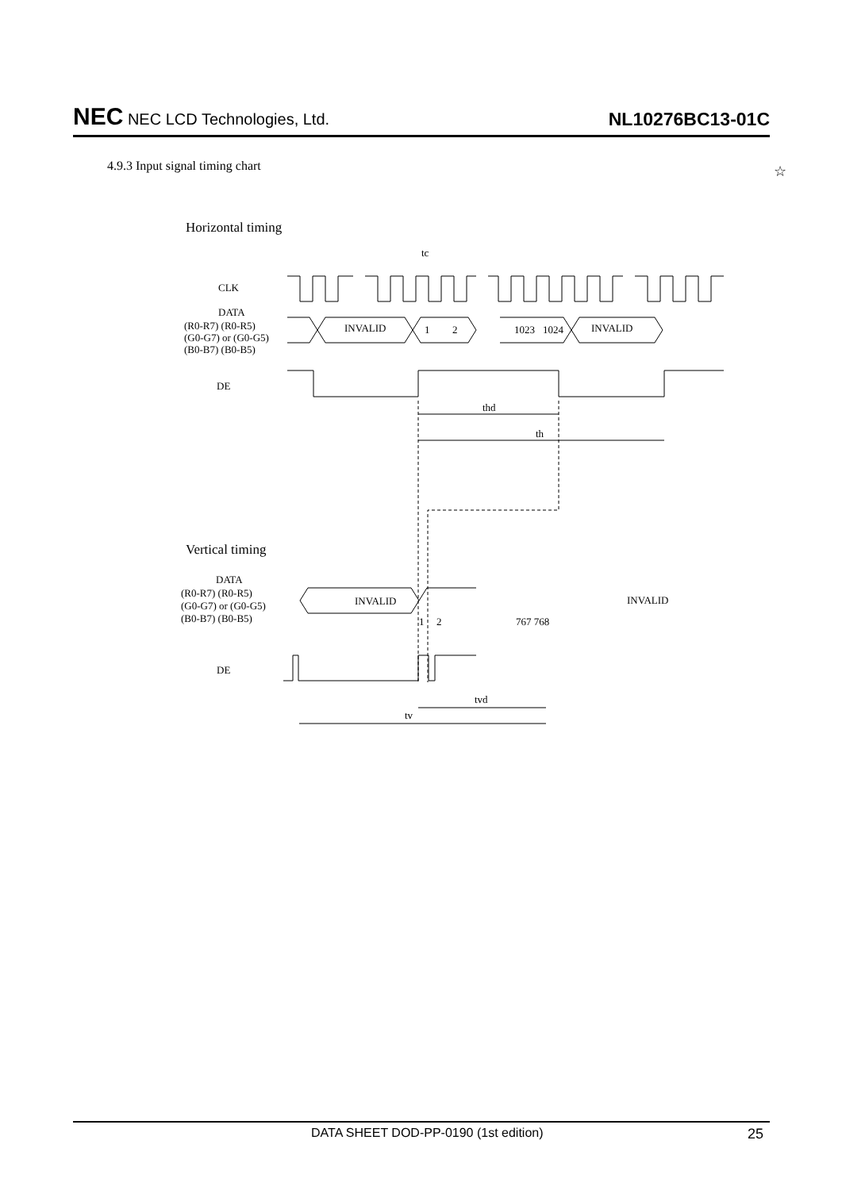NEC NEC LCD Technologies, Ltd.
NL10276BC13-01C
4.9.3 Input signal timing chart
☆
Horizontal timing
tc
CLK
DATA
(R0-R7) (R0-R5)
(G0-G7) or (G0-G5)
(B0-B7) (B0-B5)
INVALID
1
2
1023
1024
INVALID
DE
thd
th
Vertical timing
DATA
(R0-R7) (R0-R5)
(G0-G7) or (G0-G5)
(B0-B7) (B0-B5)
INVALID
INVALID
1
2
767 768
DE
tvd
tv
DATA SHEET DOD-PP-0190 (1st edition) 25